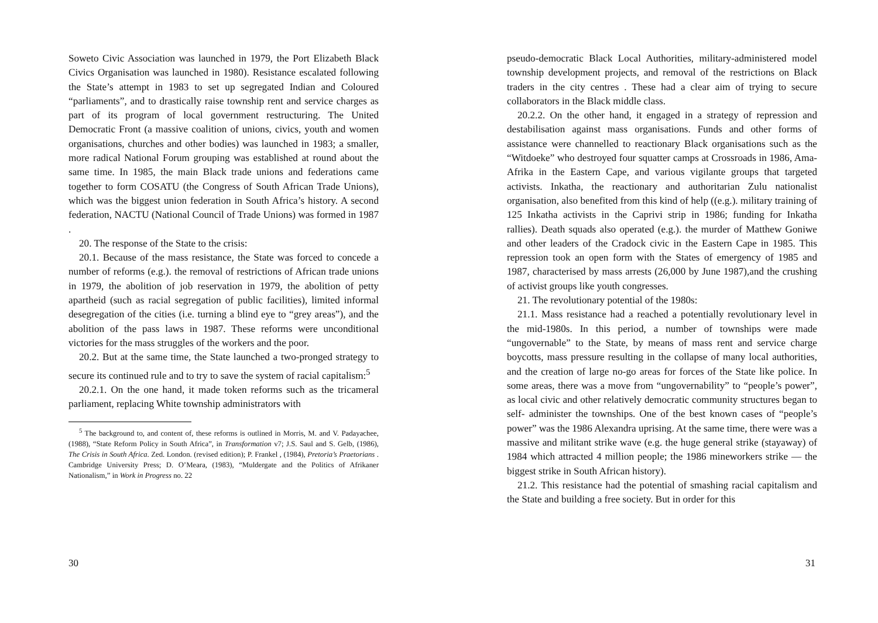Soweto Civic Association was launched in 1979, the Port Elizabeth Black Civics Organisation was launched in 1980). Resistance escalated following the State’s attempt in 1983 to set up segregated Indian and Coloured “parliaments”, and to drastically raise township rent and service charges as part of its program of local government restructuring. The United Democratic Front (a massive coalition of unions, civics, youth and women organisations, churches and other bodies) was launched in 1983; a smaller, more radical National Forum grouping was established at round about the same time. In 1985, the main Black trade unions and federations came together to form COSATU (the Congress of South African Trade Unions), which was the biggest union federation in South Africa’s history. A second federation, NACTU (National Council of Trade Unions) was formed in 1987 .
20. The response of the State to the crisis:
20.1. Because of the mass resistance, the State was forced to concede a number of reforms (e.g.). the removal of restrictions of African trade unions in 1979, the abolition of job reservation in 1979, the abolition of petty apartheid (such as racial segregation of public facilities), limited informal desegregation of the cities (i.e. turning a blind eye to “grey areas”), and the abolition of the pass laws in 1987. These reforms were unconditional victories for the mass struggles of the workers and the poor.
20.2. But at the same time, the State launched a two-pronged strategy to secure its continued rule and to try to save the system of racial capitalism:<sup>5</sup>
20.2.1. On the one hand, it made token reforms such as the tricameral parliament, replacing White township administrators with
<sup>5</sup> The background to, and content of, these reforms is outlined in Morris, M. and V. Padayachee, (1988), “State Reform Policy in South Africa”, in Transformation v7; J.S. Saul and S. Gelb, (1986), The Crisis in South Africa. Zed. London. (revised edition); P. Frankel , (1984), Pretoria’s Praetorians . Cambridge University Press; D. O’Meara, (1983), “Muldergate and the Politics of Afrikaner Nationalism,” in Work in Progress no. 22
30
pseudo-democratic Black Local Authorities, military-administered model township development projects, and removal of the restrictions on Black traders in the city centres . These had a clear aim of trying to secure collaborators in the Black middle class.
20.2.2. On the other hand, it engaged in a strategy of repression and destabilisation against mass organisations. Funds and other forms of assistance were channelled to reactionary Black organisations such as the “Witdoeke” who destroyed four squatter camps at Crossroads in 1986, Ama-Afrika in the Eastern Cape, and various vigilante groups that targeted activists. Inkatha, the reactionary and authoritarian Zulu nationalist organisation, also benefited from this kind of help ((e.g.). military training of 125 Inkatha activists in the Caprivi strip in 1986; funding for Inkatha rallies). Death squads also operated (e.g.). the murder of Matthew Goniwe and other leaders of the Cradock civic in the Eastern Cape in 1985. This repression took an open form with the States of emergency of 1985 and 1987, characterised by mass arrests (26,000 by June 1987),and the crushing of activist groups like youth congresses.
21. The revolutionary potential of the 1980s:
21.1. Mass resistance had a reached a potentially revolutionary level in the mid-1980s. In this period, a number of townships were made “ungovernable” to the State, by means of mass rent and service charge boycotts, mass pressure resulting in the collapse of many local authorities, and the creation of large no-go areas for forces of the State like police. In some areas, there was a move from “ungovernability” to “people’s power”, as local civic and other relatively democratic community structures began to self- administer the townships. One of the best known cases of “people’s power” was the 1986 Alexandra uprising. At the same time, there were was a massive and militant strike wave (e.g. the huge general strike (stayaway) of 1984 which attracted 4 million people; the 1986 mineworkers strike — the biggest strike in South African history).
21.2. This resistance had the potential of smashing racial capitalism and the State and building a free society. But in order for this
31